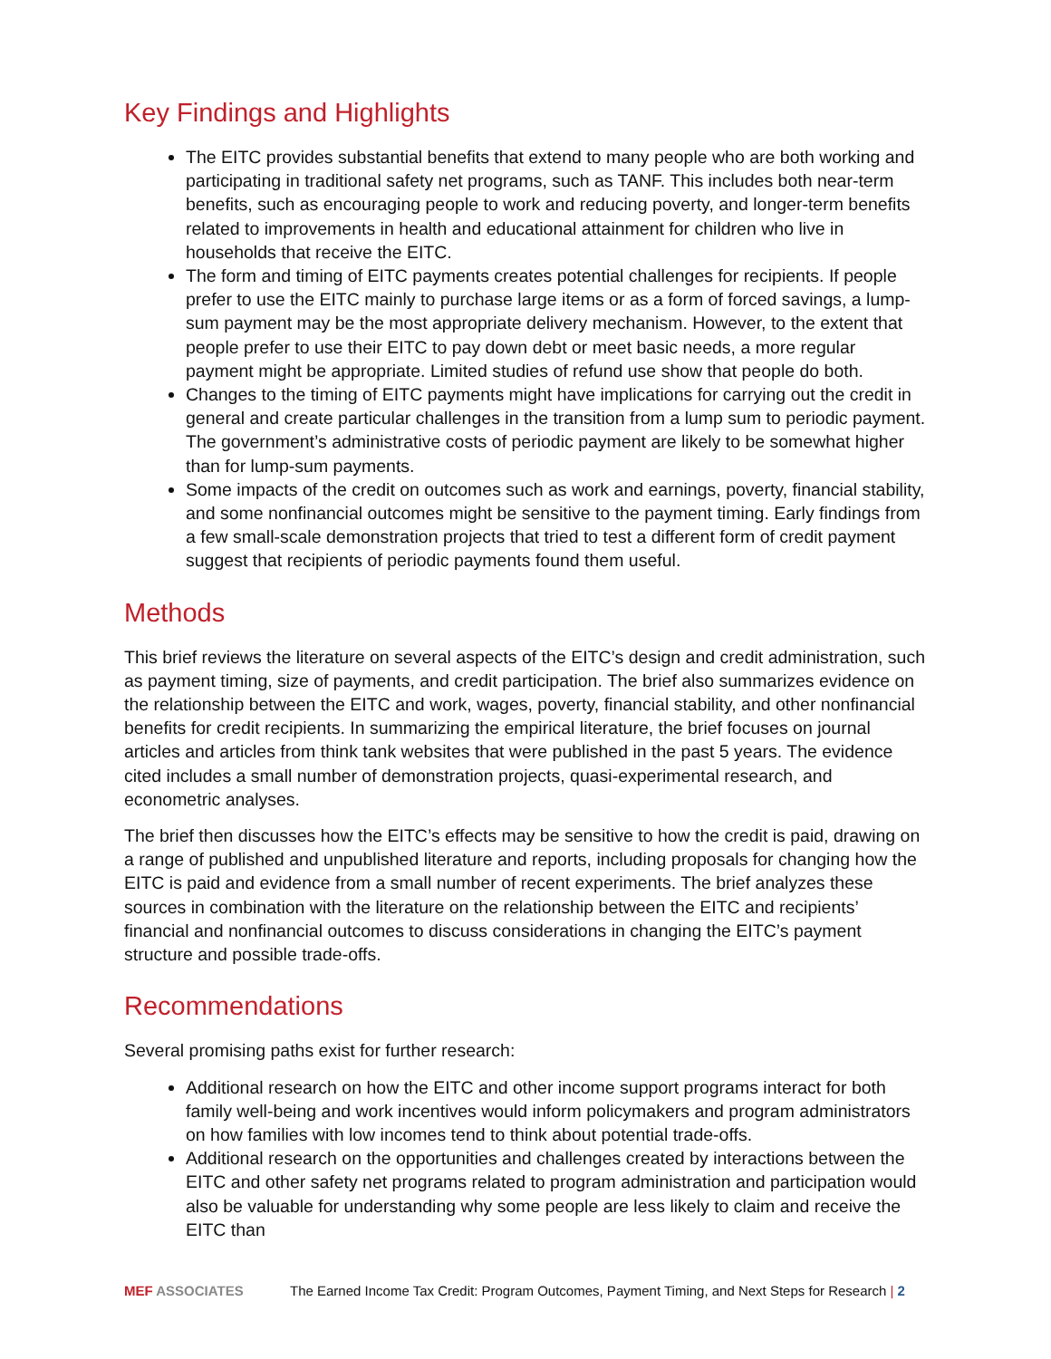Key Findings and Highlights
The EITC provides substantial benefits that extend to many people who are both working and participating in traditional safety net programs, such as TANF. This includes both near-term benefits, such as encouraging people to work and reducing poverty, and longer-term benefits related to improvements in health and educational attainment for children who live in households that receive the EITC.
The form and timing of EITC payments creates potential challenges for recipients. If people prefer to use the EITC mainly to purchase large items or as a form of forced savings, a lump-sum payment may be the most appropriate delivery mechanism. However, to the extent that people prefer to use their EITC to pay down debt or meet basic needs, a more regular payment might be appropriate. Limited studies of refund use show that people do both.
Changes to the timing of EITC payments might have implications for carrying out the credit in general and create particular challenges in the transition from a lump sum to periodic payment. The government’s administrative costs of periodic payment are likely to be somewhat higher than for lump-sum payments.
Some impacts of the credit on outcomes such as work and earnings, poverty, financial stability, and some nonfinancial outcomes might be sensitive to the payment timing. Early findings from a few small-scale demonstration projects that tried to test a different form of credit payment suggest that recipients of periodic payments found them useful.
Methods
This brief reviews the literature on several aspects of the EITC’s design and credit administration, such as payment timing, size of payments, and credit participation. The brief also summarizes evidence on the relationship between the EITC and work, wages, poverty, financial stability, and other nonfinancial benefits for credit recipients. In summarizing the empirical literature, the brief focuses on journal articles and articles from think tank websites that were published in the past 5 years. The evidence cited includes a small number of demonstration projects, quasi-experimental research, and econometric analyses.
The brief then discusses how the EITC’s effects may be sensitive to how the credit is paid, drawing on a range of published and unpublished literature and reports, including proposals for changing how the EITC is paid and evidence from a small number of recent experiments. The brief analyzes these sources in combination with the literature on the relationship between the EITC and recipients’ financial and nonfinancial outcomes to discuss considerations in changing the EITC’s payment structure and possible trade-offs.
Recommendations
Several promising paths exist for further research:
Additional research on how the EITC and other income support programs interact for both family well-being and work incentives would inform policymakers and program administrators on how families with low incomes tend to think about potential trade-offs.
Additional research on the opportunities and challenges created by interactions between the EITC and other safety net programs related to program administration and participation would also be valuable for understanding why some people are less likely to claim and receive the EITC than
MEF ASSOCIATES The Earned Income Tax Credit: Program Outcomes, Payment Timing, and Next Steps for Research | 2